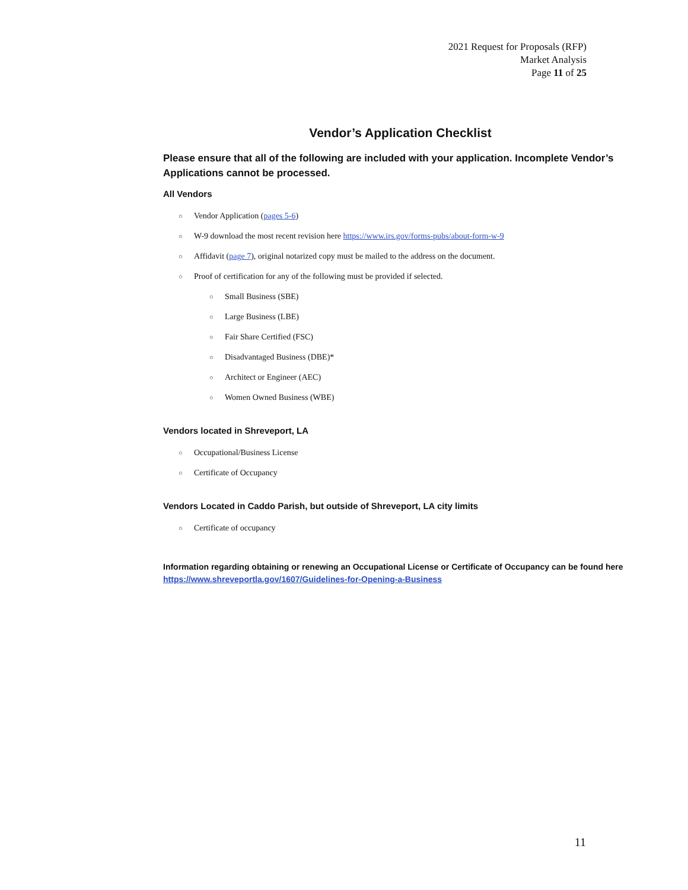2021 Request for Proposals (RFP)
Market Analysis
Page 11 of 25
Vendor’s Application Checklist
Please ensure that all of the following are included with your application. Incomplete Vendor’s Applications cannot be processed.
All Vendors
○ Vendor Application (pages 5-6)
○ W-9 download the most recent revision here https://www.irs.gov/forms-pubs/about-form-w-9
○ Affidavit (page 7), original notarized copy must be mailed to the address on the document.
○ Proof of certification for any of the following must be provided if selected.
○ Small Business (SBE)
○ Large Business (LBE)
○ Fair Share Certified (FSC)
○ Disadvantaged Business (DBE)*
○ Architect or Engineer (AEC)
○ Women Owned Business (WBE)
Vendors located in Shreveport, LA
○ Occupational/Business License
○ Certificate of Occupancy
Vendors Located in Caddo Parish, but outside of Shreveport, LA city limits
○ Certificate of occupancy
Information regarding obtaining or renewing an Occupational License or Certificate of Occupancy can be found here https://www.shreveportla.gov/1607/Guidelines-for-Opening-a-Business
11